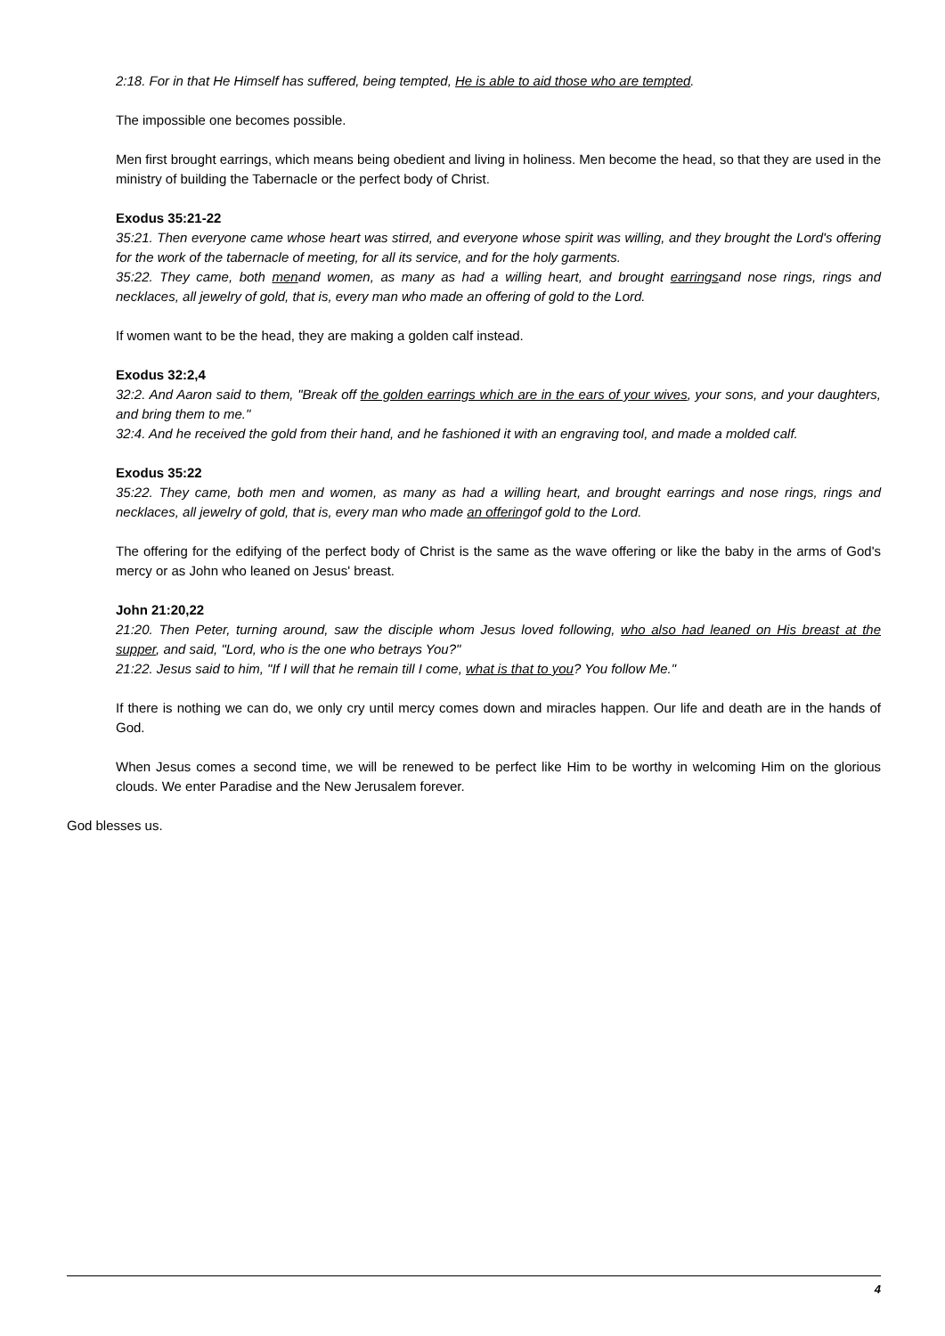2:18. For in that He Himself has suffered, being tempted, He is able to aid those who are tempted.
The impossible one becomes possible.
Men first brought earrings, which means being obedient and living in holiness. Men become the head, so that they are used in the ministry of building the Tabernacle or the perfect body of Christ.
Exodus 35:21-22
35:21. Then everyone came whose heart was stirred, and everyone whose spirit was willing, and they brought the Lord's offering for the work of the tabernacle of meeting, for all its service, and for the holy garments.
35:22. They came, both menand women, as many as had a willing heart, and brought earringsand nose rings, rings and necklaces, all jewelry of gold, that is, every man who made an offering of gold to the Lord.
If women want to be the head, they are making a golden calf instead.
Exodus 32:2,4
32:2. And Aaron said to them, "Break off the golden earrings which are in the ears of your wives, your sons, and your daughters, and bring them to me."
32:4. And he received the gold from their hand, and he fashioned it with an engraving tool, and made a molded calf.
Exodus 35:22
35:22. They came, both men and women, as many as had a willing heart, and brought earrings and nose rings, rings and necklaces, all jewelry of gold, that is, every man who made an offeringof gold to the Lord.
The offering for the edifying of the perfect body of Christ is the same as the wave offering or like the baby in the arms of God's mercy or as John who leaned on Jesus' breast.
John 21:20,22
21:20. Then Peter, turning around, saw the disciple whom Jesus loved following, who also had leaned on His breast at the supper, and said, "Lord, who is the one who betrays You?"
21:22. Jesus said to him, "If I will that he remain till I come, what is that to you? You follow Me."
If there is nothing we can do, we only cry until mercy comes down and miracles happen. Our life and death are in the hands of God.
When Jesus comes a second time, we will be renewed to be perfect like Him to be worthy in welcoming Him on the glorious clouds. We enter Paradise and the New Jerusalem forever.
God blesses us.
4